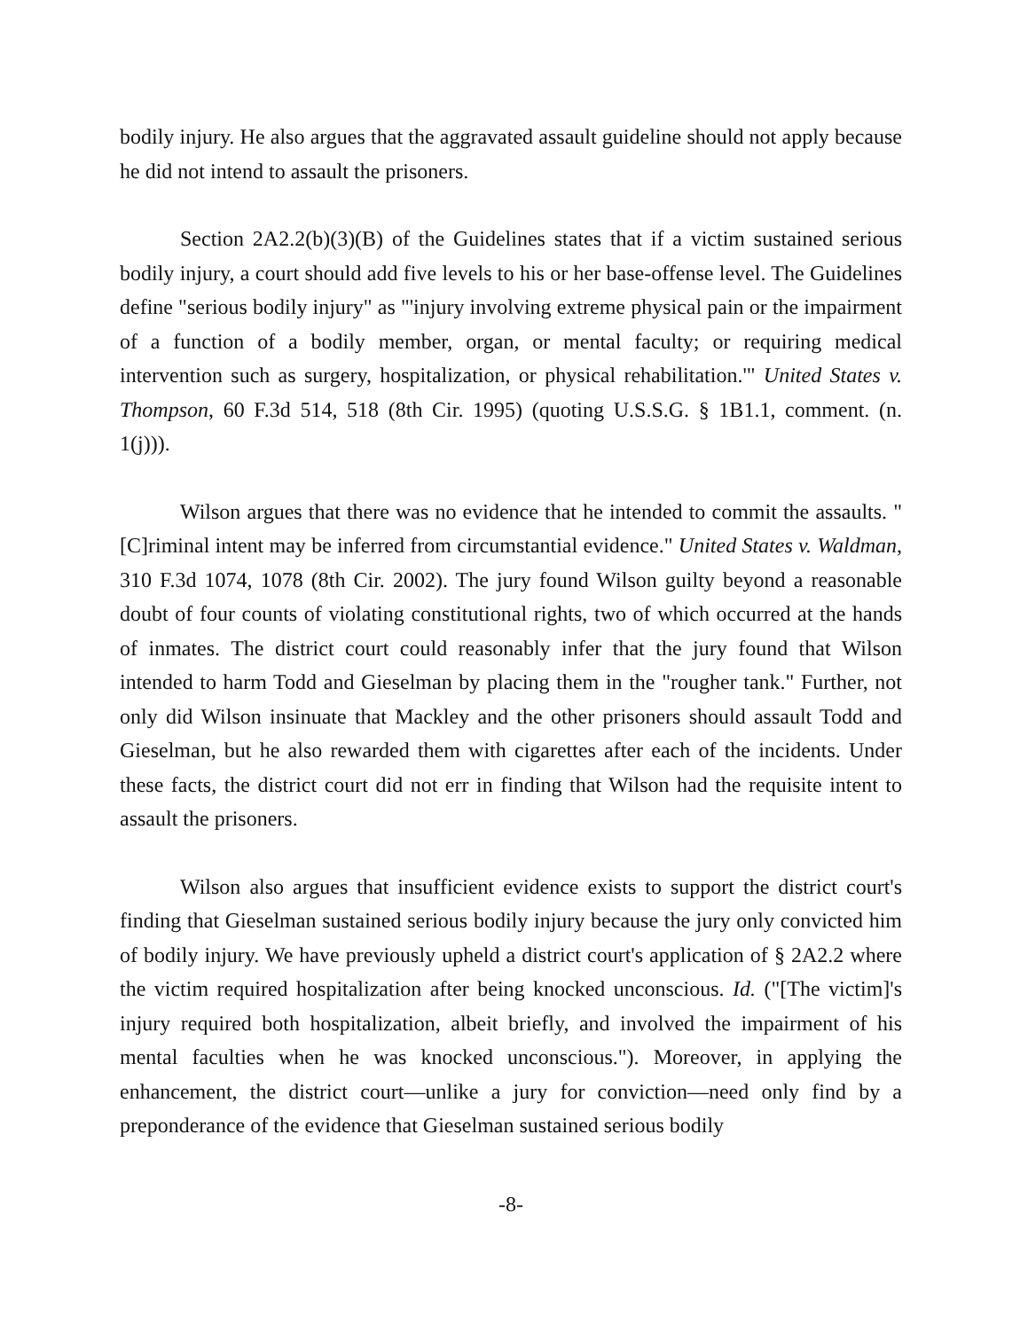bodily injury. He also argues that the aggravated assault guideline should not apply because he did not intend to assault the prisoners.
Section 2A2.2(b)(3)(B) of the Guidelines states that if a victim sustained serious bodily injury, a court should add five levels to his or her base-offense level. The Guidelines define "serious bodily injury" as "'injury involving extreme physical pain or the impairment of a function of a bodily member, organ, or mental faculty; or requiring medical intervention such as surgery, hospitalization, or physical rehabilitation.'" United States v. Thompson, 60 F.3d 514, 518 (8th Cir. 1995) (quoting U.S.S.G. § 1B1.1, comment. (n. 1(j))).
Wilson argues that there was no evidence that he intended to commit the assaults. "[C]riminal intent may be inferred from circumstantial evidence." United States v. Waldman, 310 F.3d 1074, 1078 (8th Cir. 2002). The jury found Wilson guilty beyond a reasonable doubt of four counts of violating constitutional rights, two of which occurred at the hands of inmates. The district court could reasonably infer that the jury found that Wilson intended to harm Todd and Gieselman by placing them in the "rougher tank." Further, not only did Wilson insinuate that Mackley and the other prisoners should assault Todd and Gieselman, but he also rewarded them with cigarettes after each of the incidents. Under these facts, the district court did not err in finding that Wilson had the requisite intent to assault the prisoners.
Wilson also argues that insufficient evidence exists to support the district court's finding that Gieselman sustained serious bodily injury because the jury only convicted him of bodily injury. We have previously upheld a district court's application of § 2A2.2 where the victim required hospitalization after being knocked unconscious. Id. ("[The victim]'s injury required both hospitalization, albeit briefly, and involved the impairment of his mental faculties when he was knocked unconscious."). Moreover, in applying the enhancement, the district court—unlike a jury for conviction—need only find by a preponderance of the evidence that Gieselman sustained serious bodily
-8-